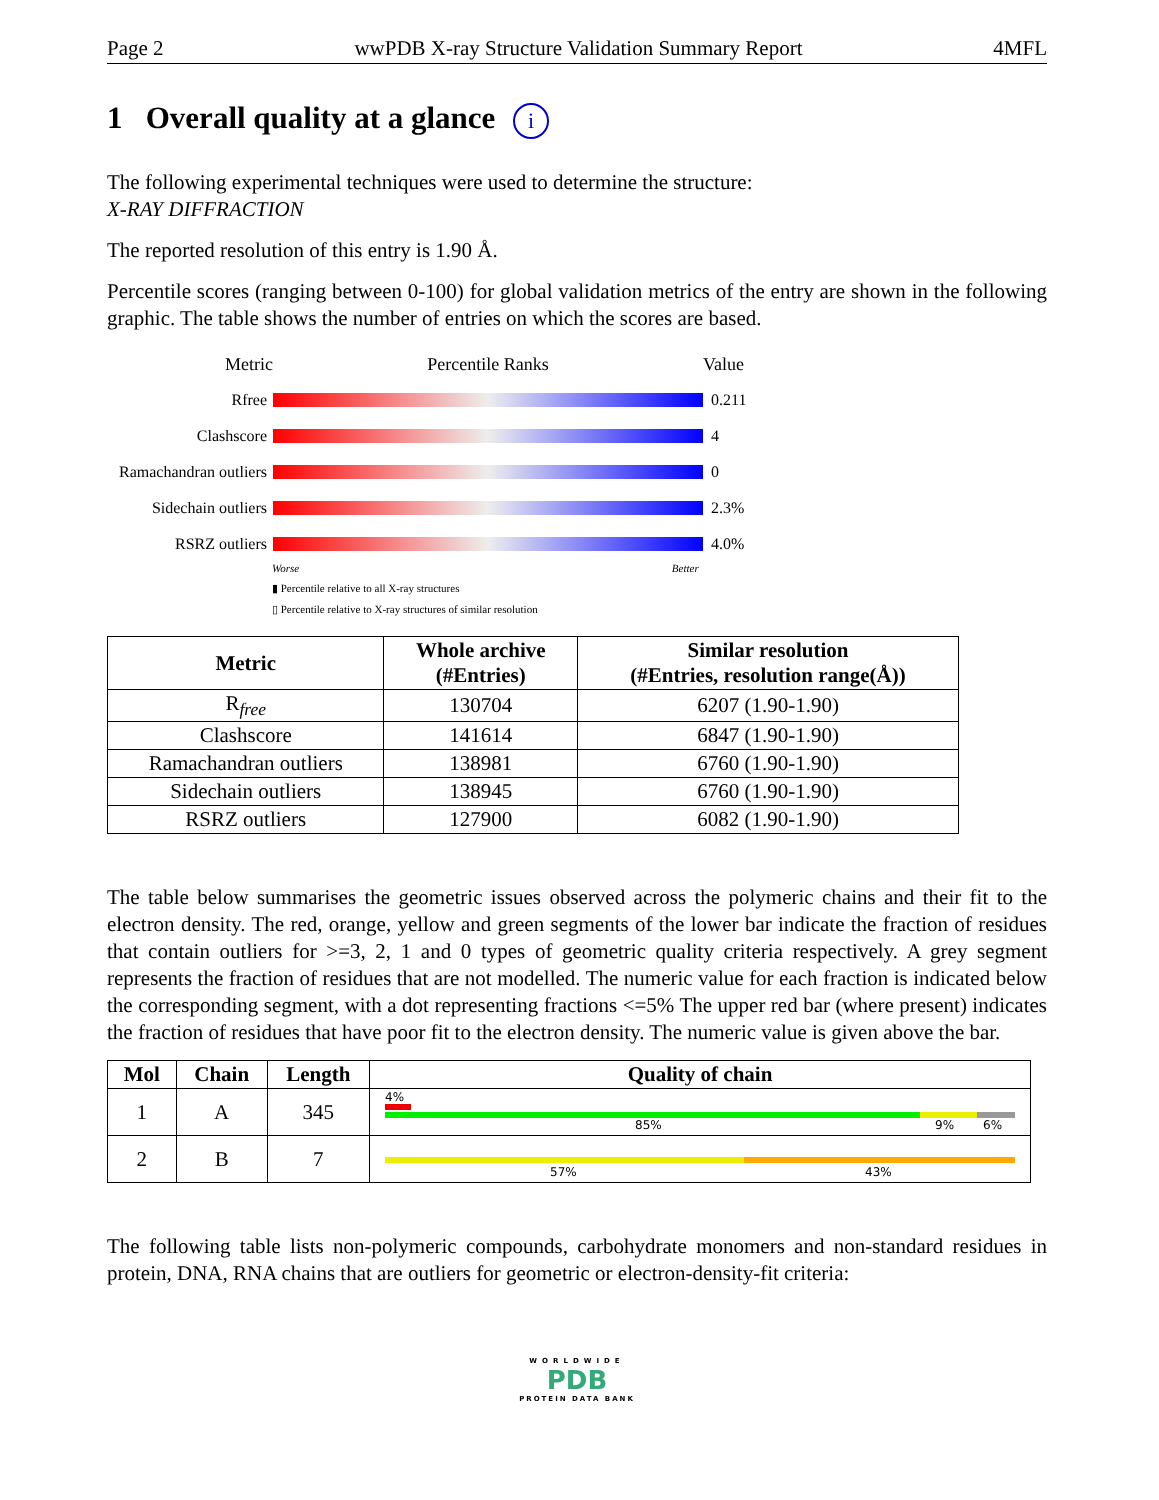Page 2 wwPDB X-ray Structure Validation Summary Report 4MFL
1 Overall quality at a glance i
The following experimental techniques were used to determine the structure:
X-RAY DIFFRACTION
The reported resolution of this entry is 1.90 Å.
Percentile scores (ranging between 0-100) for global validation metrics of the entry are shown in the following graphic. The table shows the number of entries on which the scores are based.
Metric Percentile Ranks Value
Rfree 0.211
Clashscore 4
Ramachandran outliers
0
Sidechain outliers
2.3%
RSRZ outliers 4.0%
Worse Better
▮ Percentile relative to all X-ray structures
▯ Percentile relative to X-ray structures of similar resolution
| Metric | Whole archive (#Entries) | Similar resolution (#Entries, resolution range(Å)) |
| --- | --- | --- |
| R<sub>free</sub> | 130704 | 6207 (1.90-1.90) |
| Clashscore | 141614 | 6847 (1.90-1.90) |
| Ramachandran outliers | 138981 | 6760 (1.90-1.90) |
| Sidechain outliers | 138945 | 6760 (1.90-1.90) |
| RSRZ outliers | 127900 | 6082 (1.90-1.90) |
The table below summarises the geometric issues observed across the polymeric chains and their fit to the electron density. The red, orange, yellow and green segments of the lower bar indicate the fraction of residues that contain outliers for >=3, 2, 1 and 0 types of geometric quality criteria respectively. A grey segment represents the fraction of residues that are not modelled. The numeric value for each fraction is indicated below the corresponding segment, with a dot representing fractions <=5% The upper red bar (where present) indicates the fraction of residues that have poor fit to the electron density. The numeric value is given above the bar.
| Mol | Chain | Length | Quality of chain |
| --- | --- | --- | --- |
| 1 | A | 345 | 4% 85% 9% 6% |
| 2 | B | 7 | 57% 43% |
The following table lists non-polymeric compounds, carbohydrate monomers and non-standard residues in protein, DNA, RNA chains that are outliers for geometric or electron-density-fit criteria:
WORLDWIDE
PDB
PROTEIN DATA BANK